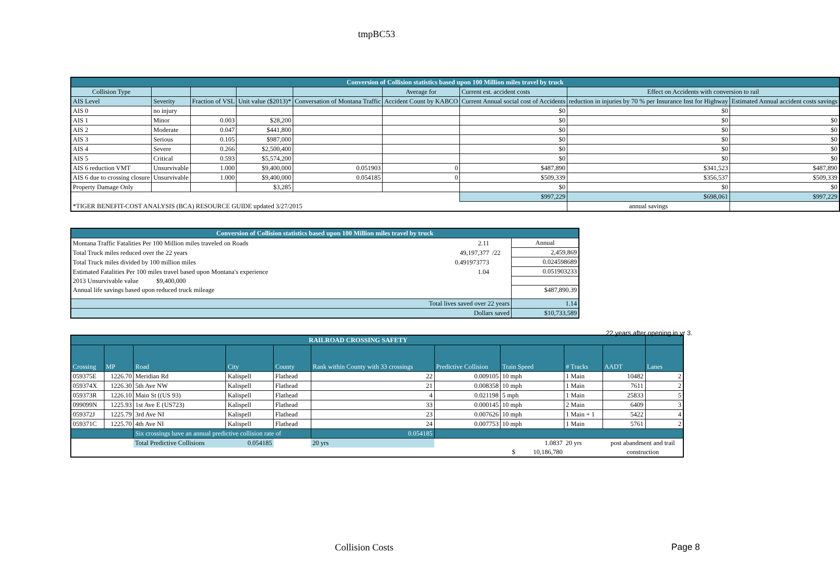tmpBC53
| Conversion of Collision statistics based upon 100 Million miles travel by truck | | | | | | | | |
| Collision Type | | | | | Average for | Current est. accident costs | Effect on Accidents with conversion to rail | |
| AIS Level | Severity | Fraction of VSL | Unit value ($2013)* | Conversation of Montana Traffic | Accident Count by KABCO | Current Annual social cost of Accidents | reduction in injuries by 70 % per Insurance Inst for Highway | Estimated Annual accident costs savings |
| AIS 0 | no injury | | | | | $0 | $0 | |
| AIS 1 | Minor | 0.003 | $28,200 | | | $0 | $0 | $0 |
| AIS 2 | Moderate | 0.047 | $441,800 | | | $0 | $0 | $0 |
| AIS 3 | Serious | 0.105 | $987,000 | | | $0 | $0 | $0 |
| AIS 4 | Severe | 0.266 | $2,500,400 | | | $0 | $0 | $0 |
| AIS 5 | Critical | 0.593 | $5,574,200 | | | $0 | $0 | $0 |
| AIS 6 reduction VMT | Unsurvivable | 1.000 | $9,400,000 | 0.051903 | 0 | $487,890 | $341,523 | $487,890 |
| AIS 6 due to crossing closure | Unsurvivable | 1.000 | $9,400,000 | 0.054185 | 0 | $509,339 | $356,537 | $509,339 |
| Property Damage Only | | | $3,285 | | | $0 | $0 | $0 |
| | | | | | | $997,229 | $698,061 | $997,229 |
| *TIGER BENEFIT-COST ANALYSIS (BCA) RESOURCE GUIDE updated 3/27/2015 | | | | | | | annual savings | |
| Conversion of Collision statistics based upon 100 Million miles travel by truck | | | |
| Montana Traffic Fatalities Per 100 Million miles traveled on Roads | 2.11 | | Annual |
| Total Truck miles reduced over the 22 years | 49,197,377 | /22 | 2,459,869 |
| Total Truck miles divided by 100 million miles | 0.491973773 | | 0.024598689 |
| Estimated Fatalities Per 100 miles travel based upon Montana's experience | 1.04 | | 0.051903233 |
| 2013 Unsurvivable value $9,400,000 | | | |
| Annual life savings based upon reduced truck mileage | | | $487,890.39 |
| Total lives saved over 22 years | | | 1.14 |
| Dollars saved | | | $10,733,589 |
22 years after opening in yr 3.
| RAILROAD CROSSING SAFETY | | | | | | | | | | | |
| Crossing | MP | Road | City | County | Rank within County with 33 crossings | Predictive Collision | Train Speed | | # Tracks | AADT | Lanes |
| 059375E | 1226.70 | Meridian Rd | Kalispell | Flathead | 22 | 0.009105 | 10 mph | | 1 Main | 10482 | 2 |
| 059374X | 1226.30 | 5th Ave NW | Kalispell | Flathead | 21 | 0.008358 | 10 mph | | 1 Main | 7611 | 2 |
| 059373R | 1226.10 | Main St ((US 93) | Kalispell | Flathead | 4 | 0.021198 | 5 mph | | 1 Main | 25833 | 5 |
| 099099N | 1225.93 | 1st Ave E (US723) | Kalispell | Flathead | 33 | 0.000145 | 10 mph | | 2 Main | 6409 | 3 |
| 059372J | 1225.79 | 3rd Ave NI | Kalispell | Flathead | 23 | 0.007626 | 10 mph | | 1 Main + 1 | 5422 | 4 |
| 059371C | 1225.70 | 4th Ave NI | Kalispell | Flathead | 24 | 0.007753 | 10 mph | | 1 Main | 5761 | 2 |
| | | Six crossings have an annual predictive collision rate of | | | 0.054185 | | | | | | |
| | | Total Predictive Collisions 0.054185 | | | 20 yrs | | | 1.0837 | 20 yrs | post abandment and trail | |
| | | | | | | | $ 10,186,780 | | | construction | |
Collision Costs Page 8